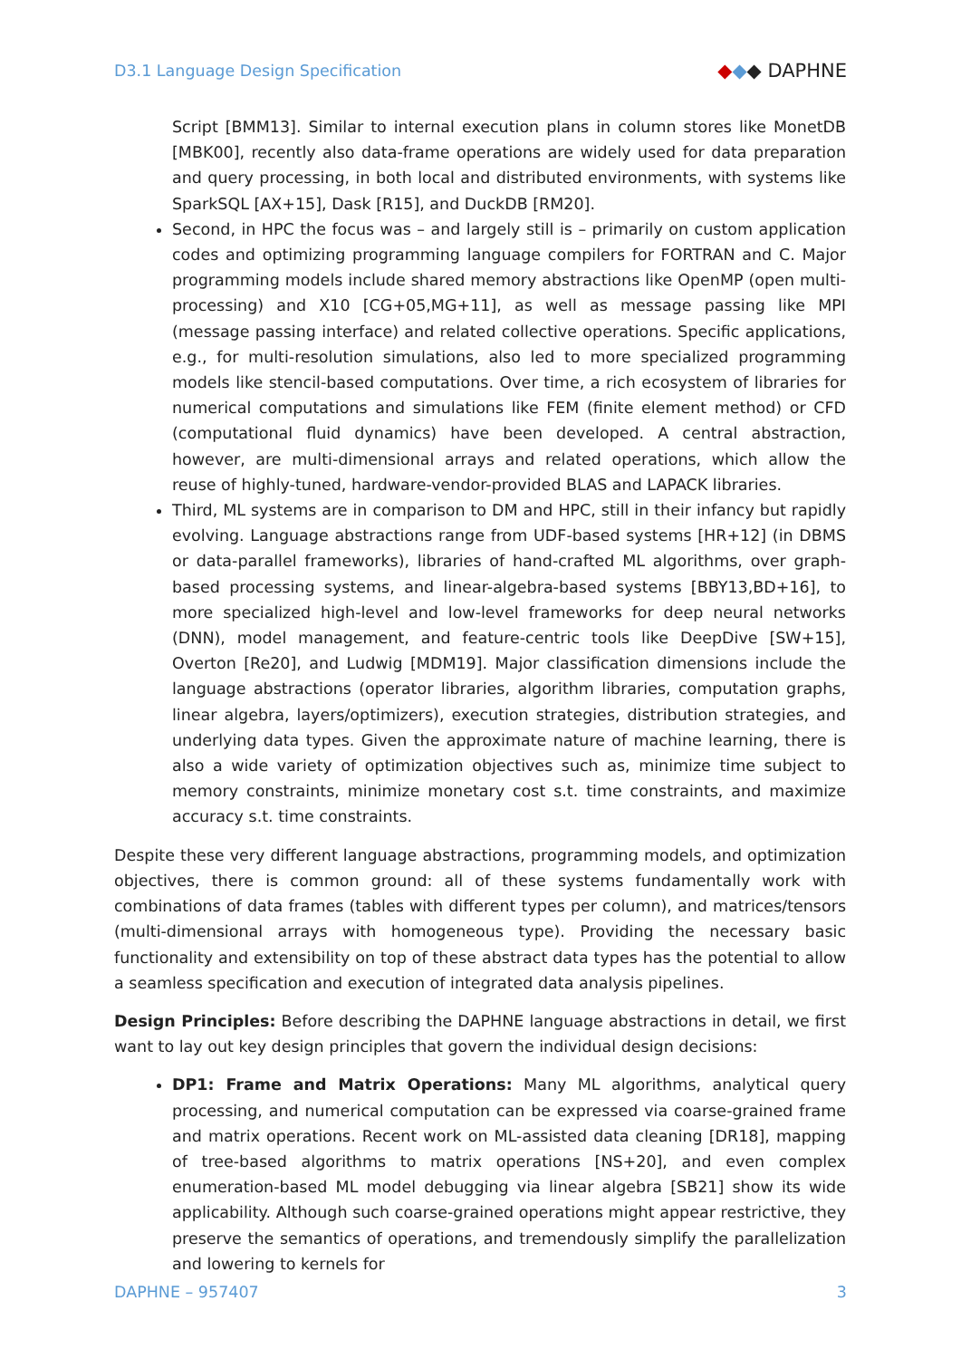D3.1 Language Design Specification ◆◆◆ DAPHNE
Script [BMM13]. Similar to internal execution plans in column stores like MonetDB [MBK00], recently also data-frame operations are widely used for data preparation and query processing, in both local and distributed environments, with systems like SparkSQL [AX+15], Dask [R15], and DuckDB [RM20].
Second, in HPC the focus was – and largely still is – primarily on custom application codes and optimizing programming language compilers for FORTRAN and C. Major programming models include shared memory abstractions like OpenMP (open multi-processing) and X10 [CG+05,MG+11], as well as message passing like MPI (message passing interface) and related collective operations. Specific applications, e.g., for multi-resolution simulations, also led to more specialized programming models like stencil-based computations. Over time, a rich ecosystem of libraries for numerical computations and simulations like FEM (finite element method) or CFD (computational fluid dynamics) have been developed. A central abstraction, however, are multi-dimensional arrays and related operations, which allow the reuse of highly-tuned, hardware-vendor-provided BLAS and LAPACK libraries.
Third, ML systems are in comparison to DM and HPC, still in their infancy but rapidly evolving. Language abstractions range from UDF-based systems [HR+12] (in DBMS or data-parallel frameworks), libraries of hand-crafted ML algorithms, over graph-based processing systems, and linear-algebra-based systems [BBY13,BD+16], to more specialized high-level and low-level frameworks for deep neural networks (DNN), model management, and feature-centric tools like DeepDive [SW+15], Overton [Re20], and Ludwig [MDM19]. Major classification dimensions include the language abstractions (operator libraries, algorithm libraries, computation graphs, linear algebra, layers/optimizers), execution strategies, distribution strategies, and underlying data types. Given the approximate nature of machine learning, there is also a wide variety of optimization objectives such as, minimize time subject to memory constraints, minimize monetary cost s.t. time constraints, and maximize accuracy s.t. time constraints.
Despite these very different language abstractions, programming models, and optimization objectives, there is common ground: all of these systems fundamentally work with combinations of data frames (tables with different types per column), and matrices/tensors (multi-dimensional arrays with homogeneous type). Providing the necessary basic functionality and extensibility on top of these abstract data types has the potential to allow a seamless specification and execution of integrated data analysis pipelines.
Design Principles: Before describing the DAPHNE language abstractions in detail, we first want to lay out key design principles that govern the individual design decisions:
DP1: Frame and Matrix Operations: Many ML algorithms, analytical query processing, and numerical computation can be expressed via coarse-grained frame and matrix operations. Recent work on ML-assisted data cleaning [DR18], mapping of tree-based algorithms to matrix operations [NS+20], and even complex enumeration-based ML model debugging via linear algebra [SB21] show its wide applicability. Although such coarse-grained operations might appear restrictive, they preserve the semantics of operations, and tremendously simplify the parallelization and lowering to kernels for
DAPHNE – 957407 3